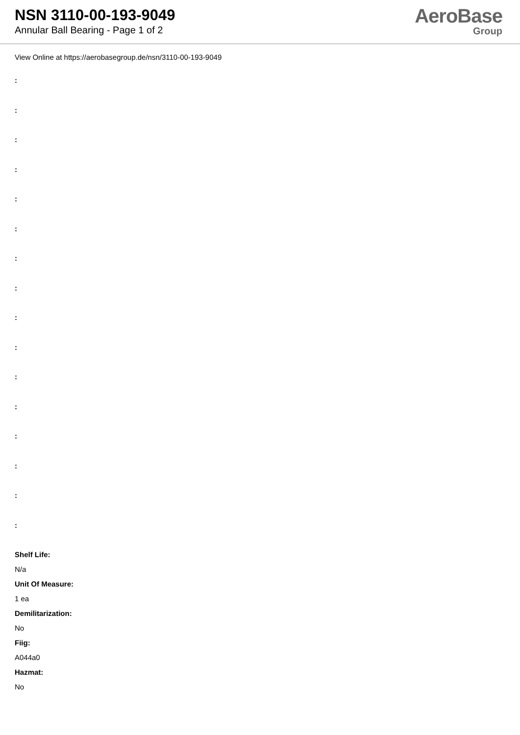NSN 3110-00-193-9049
Annular Ball Bearing - Page 1 of 2
AeroBase
Group
View Online at https://aerobasegroup.de/nsn/3110-00-193-9049
:
:
:
:
:
:
:
:
:
:
:
:
:
:
:
:
Shelf Life:
N/a
Unit Of Measure:
1 ea
Demilitarization:
No
Fiig:
A044a0
Hazmat:
No